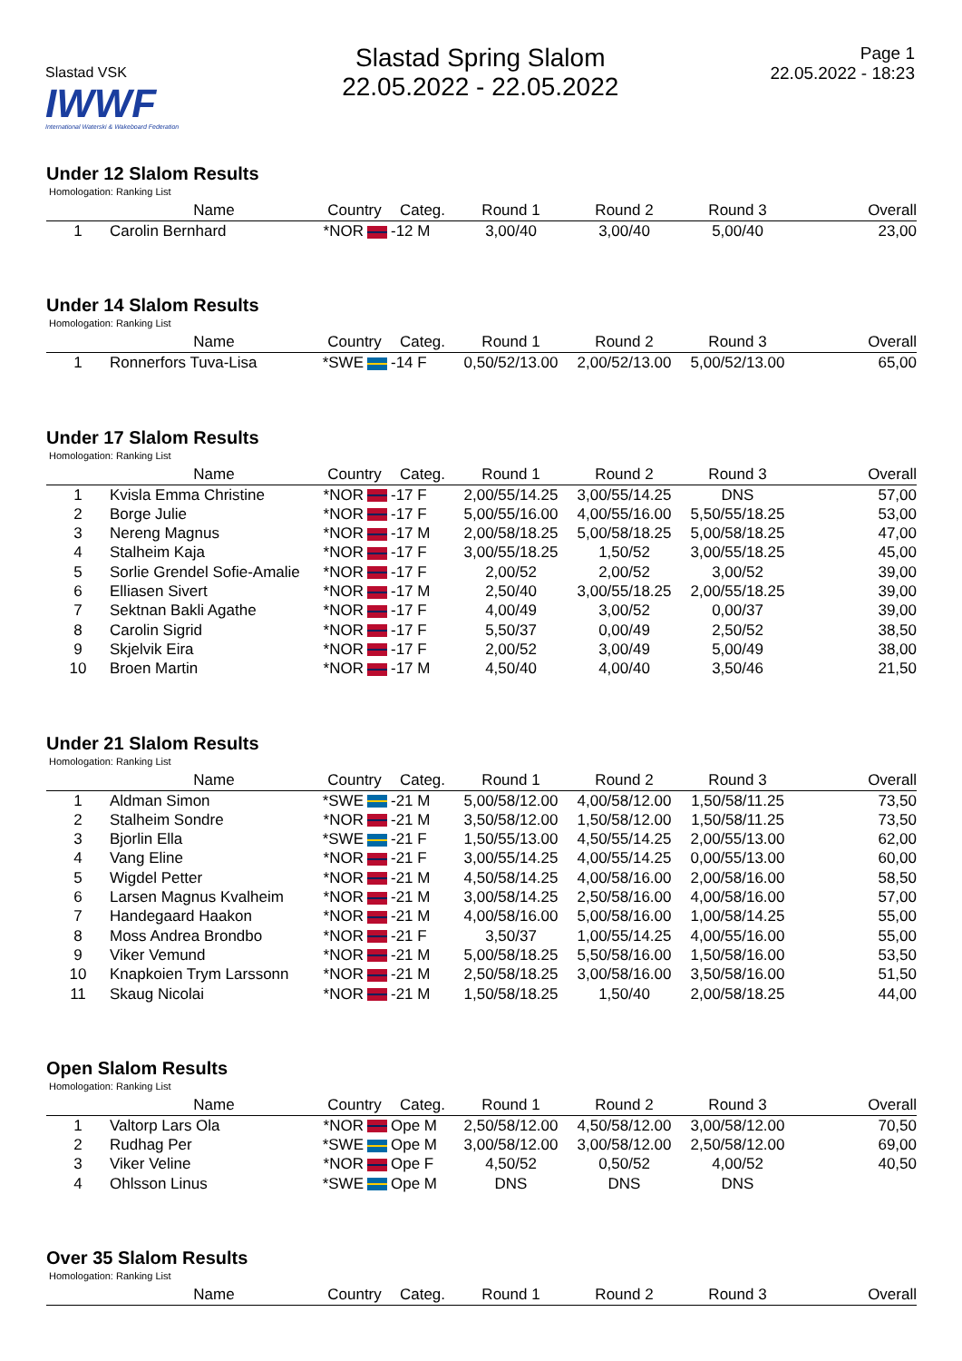Slastad VSK IWWF
International Waterski & Wakeboard Federation
Slastad Spring Slalom
22.05.2022 - 22.05.2022
Page 1
22.05.2022 - 18:23
Under 12 Slalom Results
Homologation: Ranking List
| | Name | Country | Categ. | Round 1 | Round 2 | Round 3 | Overall |
| --- | --- | --- | --- | --- | --- | --- | --- |
| 1 | Carolin Bernhard | *NOR | -12 M | 3,00/40 | 3,00/40 | 5,00/40 | 23,00 |
Under 14 Slalom Results
Homologation: Ranking List
| | Name | Country | Categ. | Round 1 | Round 2 | Round 3 | Overall |
| --- | --- | --- | --- | --- | --- | --- | --- |
| 1 | Ronnerfors Tuva-Lisa | *SWE | -14 F | 0,50/52/13.00 | 2,00/52/13.00 | 5,00/52/13.00 | 65,00 |
Under 17 Slalom Results
Homologation: Ranking List
| | Name | Country | Categ. | Round 1 | Round 2 | Round 3 | Overall |
| --- | --- | --- | --- | --- | --- | --- | --- |
| 1 | Kvisla Emma Christine | *NOR | -17 F | 2,00/55/14.25 | 3,00/55/14.25 | DNS | 57,00 |
| 2 | Borge Julie | *NOR | -17 F | 5,00/55/16.00 | 4,00/55/16.00 | 5,50/55/18.25 | 53,00 |
| 3 | Nereng Magnus | *NOR | -17 M | 2,00/58/18.25 | 5,00/58/18.25 | 5,00/58/18.25 | 47,00 |
| 4 | Stalheim Kaja | *NOR | -17 F | 3,00/55/18.25 | 1,50/52 | 3,00/55/18.25 | 45,00 |
| 5 | Sorlie Grendel Sofie-Amalie | *NOR | -17 F | 2,00/52 | 2,00/52 | 3,00/52 | 39,00 |
| 6 | Elliasen Sivert | *NOR | -17 M | 2,50/40 | 3,00/55/18.25 | 2,00/55/18.25 | 39,00 |
| 7 | Sektnan Bakli Agathe | *NOR | -17 F | 4,00/49 | 3,00/52 | 0,00/37 | 39,00 |
| 8 | Carolin Sigrid | *NOR | -17 F | 5,50/37 | 0,00/49 | 2,50/52 | 38,50 |
| 9 | Skjelvik Eira | *NOR | -17 F | 2,00/52 | 3,00/49 | 5,00/49 | 38,00 |
| 10 | Broen Martin | *NOR | -17 M | 4,50/40 | 4,00/40 | 3,50/46 | 21,50 |
Under 21 Slalom Results
Homologation: Ranking List
| | Name | Country | Categ. | Round 1 | Round 2 | Round 3 | Overall |
| --- | --- | --- | --- | --- | --- | --- | --- |
| 1 | Aldman Simon | *SWE | -21 M | 5,00/58/12.00 | 4,00/58/12.00 | 1,50/58/11.25 | 73,50 |
| 2 | Stalheim Sondre | *NOR | -21 M | 3,50/58/12.00 | 1,50/58/12.00 | 1,50/58/11.25 | 73,50 |
| 3 | Bjorlin Ella | *SWE | -21 F | 1,50/55/13.00 | 4,50/55/14.25 | 2,00/55/13.00 | 62,00 |
| 4 | Vang Eline | *NOR | -21 F | 3,00/55/14.25 | 4,00/55/14.25 | 0,00/55/13.00 | 60,00 |
| 5 | Wigdel Petter | *NOR | -21 M | 4,50/58/14.25 | 4,00/58/16.00 | 2,00/58/16.00 | 58,50 |
| 6 | Larsen Magnus Kvalheim | *NOR | -21 M | 3,00/58/14.25 | 2,50/58/16.00 | 4,00/58/16.00 | 57,00 |
| 7 | Handegaard Haakon | *NOR | -21 M | 4,00/58/16.00 | 5,00/58/16.00 | 1,00/58/14.25 | 55,00 |
| 8 | Moss Andrea Brondbo | *NOR | -21 F | 3,50/37 | 1,00/55/14.25 | 4,00/55/16.00 | 55,00 |
| 9 | Viker Vemund | *NOR | -21 M | 5,00/58/18.25 | 5,50/58/16.00 | 1,50/58/16.00 | 53,50 |
| 10 | Knapkoien Trym Larssonn | *NOR | -21 M | 2,50/58/18.25 | 3,00/58/16.00 | 3,50/58/16.00 | 51,50 |
| 11 | Skaug Nicolai | *NOR | -21 M | 1,50/58/18.25 | 1,50/40 | 2,00/58/18.25 | 44,00 |
Open Slalom Results
Homologation: Ranking List
| | Name | Country | Categ. | Round 1 | Round 2 | Round 3 | Overall |
| --- | --- | --- | --- | --- | --- | --- | --- |
| 1 | Valtorp Lars Ola | *NOR | Ope M | 2,50/58/12.00 | 4,50/58/12.00 | 3,00/58/12.00 | 70,50 |
| 2 | Rudhag Per | *SWE | Ope M | 3,00/58/12.00 | 3,00/58/12.00 | 2,50/58/12.00 | 69,00 |
| 3 | Viker Veline | *NOR | Ope F | 4,50/52 | 0,50/52 | 4,00/52 | 40,50 |
| 4 | Ohlsson Linus | *SWE | Ope M | DNS | DNS | DNS | |
Over 35 Slalom Results
Homologation: Ranking List
| | Name | Country | Categ. | Round 1 | Round 2 | Round 3 | Overall |
| --- | --- | --- | --- | --- | --- | --- | --- |